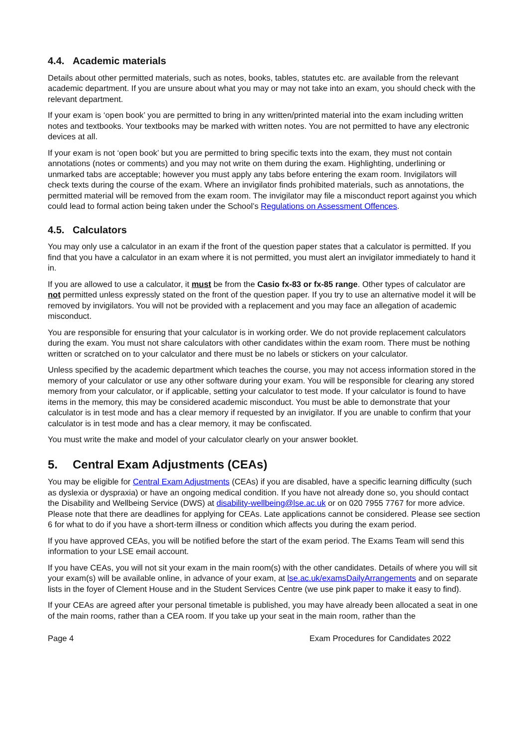4.4. Academic materials
Details about other permitted materials, such as notes, books, tables, statutes etc. are available from the relevant academic department. If you are unsure about what you may or may not take into an exam, you should check with the relevant department.
If your exam is ‘open book’ you are permitted to bring in any written/printed material into the exam including written notes and textbooks. Your textbooks may be marked with written notes. You are not permitted to have any electronic devices at all.
If your exam is not ‘open book’ but you are permitted to bring specific texts into the exam, they must not contain annotations (notes or comments) and you may not write on them during the exam. Highlighting, underlining or unmarked tabs are acceptable; however you must apply any tabs before entering the exam room. Invigilators will check texts during the course of the exam. Where an invigilator finds prohibited materials, such as annotations, the permitted material will be removed from the exam room. The invigilator may file a misconduct report against you which could lead to formal action being taken under the School’s Regulations on Assessment Offences.
4.5. Calculators
You may only use a calculator in an exam if the front of the question paper states that a calculator is permitted. If you find that you have a calculator in an exam where it is not permitted, you must alert an invigilator immediately to hand it in.
If you are allowed to use a calculator, it must be from the Casio fx-83 or fx-85 range. Other types of calculator are not permitted unless expressly stated on the front of the question paper. If you try to use an alternative model it will be removed by invigilators. You will not be provided with a replacement and you may face an allegation of academic misconduct.
You are responsible for ensuring that your calculator is in working order. We do not provide replacement calculators during the exam. You must not share calculators with other candidates within the exam room. There must be nothing written or scratched on to your calculator and there must be no labels or stickers on your calculator.
Unless specified by the academic department which teaches the course, you may not access information stored in the memory of your calculator or use any other software during your exam. You will be responsible for clearing any stored memory from your calculator, or if applicable, setting your calculator to test mode. If your calculator is found to have items in the memory, this may be considered academic misconduct. You must be able to demonstrate that your calculator is in test mode and has a clear memory if requested by an invigilator. If you are unable to confirm that your calculator is in test mode and has a clear memory, it may be confiscated.
You must write the make and model of your calculator clearly on your answer booklet.
5. Central Exam Adjustments (CEAs)
You may be eligible for Central Exam Adjustments (CEAs) if you are disabled, have a specific learning difficulty (such as dyslexia or dyspraxia) or have an ongoing medical condition. If you have not already done so, you should contact the Disability and Wellbeing Service (DWS) at disability-wellbeing@lse.ac.uk or on 020 7955 7767 for more advice. Please note that there are deadlines for applying for CEAs. Late applications cannot be considered. Please see section 6 for what to do if you have a short-term illness or condition which affects you during the exam period.
If you have approved CEAs, you will be notified before the start of the exam period. The Exams Team will send this information to your LSE email account.
If you have CEAs, you will not sit your exam in the main room(s) with the other candidates. Details of where you will sit your exam(s) will be available online, in advance of your exam, at lse.ac.uk/examsDailyArrangements and on separate lists in the foyer of Clement House and in the Student Services Centre (we use pink paper to make it easy to find).
If your CEAs are agreed after your personal timetable is published, you may have already been allocated a seat in one of the main rooms, rather than a CEA room. If you take up your seat in the main room, rather than the
Page 4 Exam Procedures for Candidates 2022